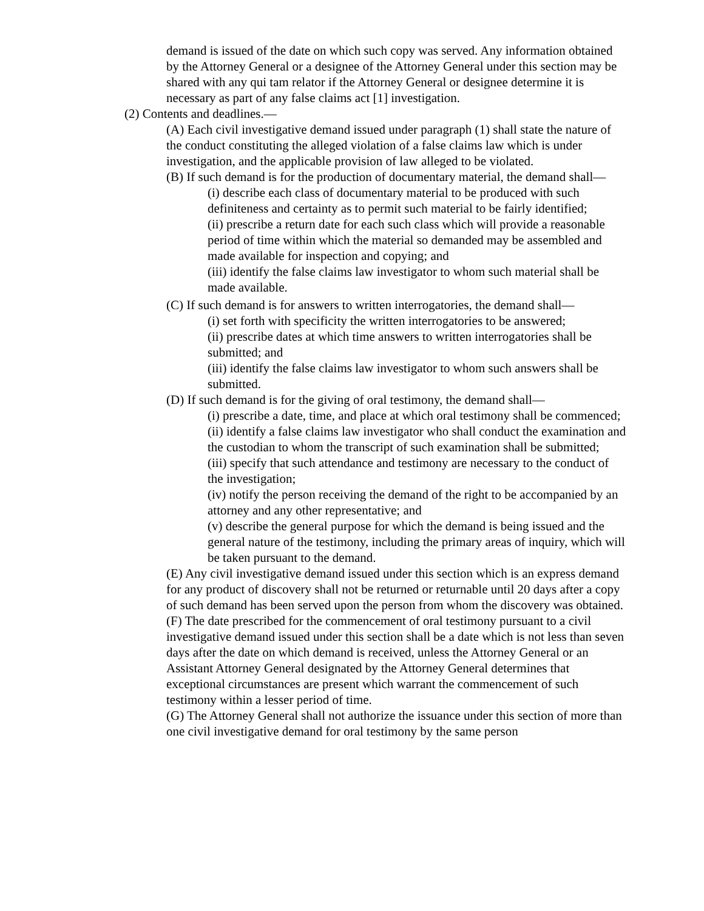demand is issued of the date on which such copy was served. Any information obtained by the Attorney General or a designee of the Attorney General under this section may be shared with any qui tam relator if the Attorney General or designee determine it is necessary as part of any false claims act [1] investigation.
(2) Contents and deadlines.—
(A) Each civil investigative demand issued under paragraph (1) shall state the nature of the conduct constituting the alleged violation of a false claims law which is under investigation, and the applicable provision of law alleged to be violated.
(B) If such demand is for the production of documentary material, the demand shall—
(i) describe each class of documentary material to be produced with such definiteness and certainty as to permit such material to be fairly identified;
(ii) prescribe a return date for each such class which will provide a reasonable period of time within which the material so demanded may be assembled and made available for inspection and copying; and
(iii) identify the false claims law investigator to whom such material shall be made available.
(C) If such demand is for answers to written interrogatories, the demand shall—
(i) set forth with specificity the written interrogatories to be answered;
(ii) prescribe dates at which time answers to written interrogatories shall be submitted; and
(iii) identify the false claims law investigator to whom such answers shall be submitted.
(D) If such demand is for the giving of oral testimony, the demand shall—
(i) prescribe a date, time, and place at which oral testimony shall be commenced;
(ii) identify a false claims law investigator who shall conduct the examination and the custodian to whom the transcript of such examination shall be submitted;
(iii) specify that such attendance and testimony are necessary to the conduct of the investigation;
(iv) notify the person receiving the demand of the right to be accompanied by an attorney and any other representative; and
(v) describe the general purpose for which the demand is being issued and the general nature of the testimony, including the primary areas of inquiry, which will be taken pursuant to the demand.
(E) Any civil investigative demand issued under this section which is an express demand for any product of discovery shall not be returned or returnable until 20 days after a copy of such demand has been served upon the person from whom the discovery was obtained.
(F) The date prescribed for the commencement of oral testimony pursuant to a civil investigative demand issued under this section shall be a date which is not less than seven days after the date on which demand is received, unless the Attorney General or an Assistant Attorney General designated by the Attorney General determines that exceptional circumstances are present which warrant the commencement of such testimony within a lesser period of time.
(G) The Attorney General shall not authorize the issuance under this section of more than one civil investigative demand for oral testimony by the same person